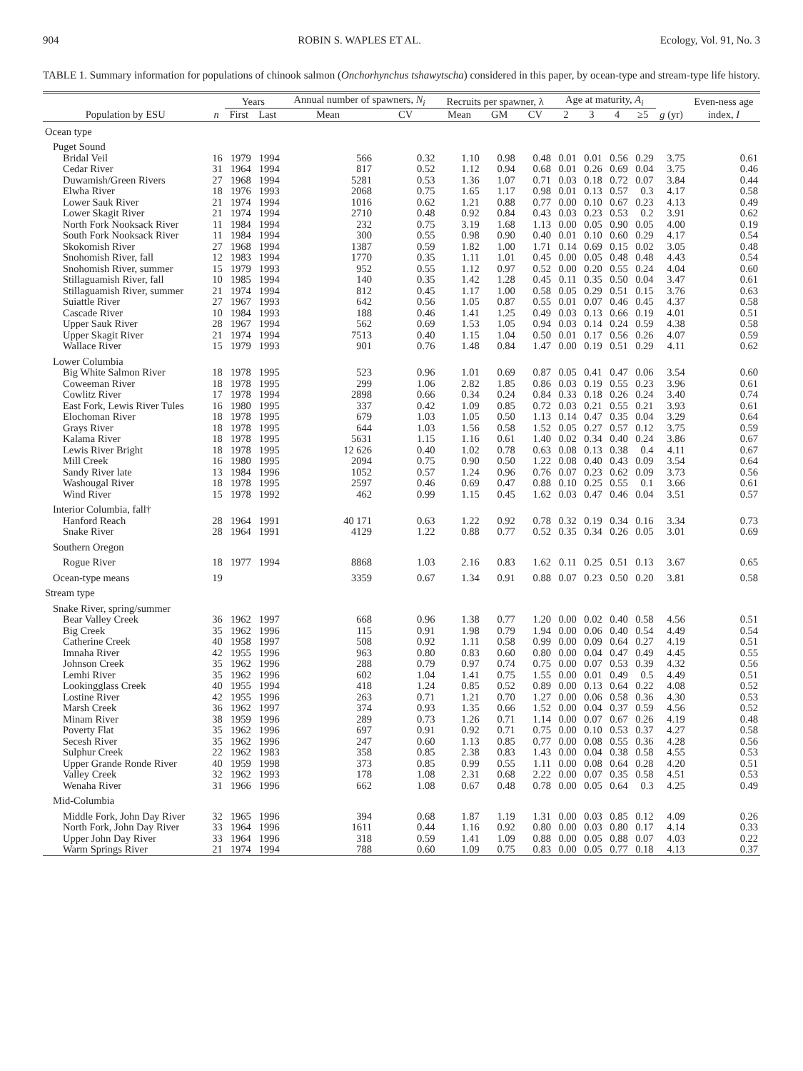904 ROBIN S. WAPLES ET AL. Ecology, Vol. 91, No. 3
TABLE 1. Summary information for populations of chinook salmon (Onchorhynchus tshawytscha) considered in this paper, by ocean-type and stream-type life history.
| | | Years | | Annual number of spawners, N<sub>i</sub> | | Recruits per spawner, λ | | | Age at maturity, A<sub>i</sub> | | | | | Even-ness age |
| --- | --- | --- | --- | --- | --- | --- | --- | --- | --- | --- | --- | --- | --- | --- |
| Population by ESU | n | First | Last | Mean | CV | Mean | GM | CV | 2 | 3 | 4 | ≥5 | g (yr) | index, I |
| Ocean type | | | | | | | | | | | | | | |
| Puget Sound | | | | | | | | | | | | | | |
| Bridal Veil | 16 | 1979 | 1994 | 566 | 0.32 | 1.10 | 0.98 | 0.48 | 0.01 | 0.01 | 0.56 | 0.29 | 3.75 | 0.61 |
| Cedar River | 31 | 1964 | 1994 | 817 | 0.52 | 1.12 | 0.94 | 0.68 | 0.01 | 0.26 | 0.69 | 0.04 | 3.75 | 0.46 |
| Duwamish/Green Rivers | 27 | 1968 | 1994 | 5281 | 0.53 | 1.36 | 1.07 | 0.71 | 0.03 | 0.18 | 0.72 | 0.07 | 3.84 | 0.44 |
| Elwha River | 18 | 1976 | 1993 | 2068 | 0.75 | 1.65 | 1.17 | 0.98 | 0.01 | 0.13 | 0.57 | 0.3 | 4.17 | 0.58 |
| Lower Sauk River | 21 | 1974 | 1994 | 1016 | 0.62 | 1.21 | 0.88 | 0.77 | 0.00 | 0.10 | 0.67 | 0.23 | 4.13 | 0.49 |
| Lower Skagit River | 21 | 1974 | 1994 | 2710 | 0.48 | 0.92 | 0.84 | 0.43 | 0.03 | 0.23 | 0.53 | 0.2 | 3.91 | 0.62 |
| North Fork Nooksack River | 11 | 1984 | 1994 | 232 | 0.75 | 3.19 | 1.68 | 1.13 | 0.00 | 0.05 | 0.90 | 0.05 | 4.00 | 0.19 |
| South Fork Nooksack River | 11 | 1984 | 1994 | 300 | 0.55 | 0.98 | 0.90 | 0.40 | 0.01 | 0.10 | 0.60 | 0.29 | 4.17 | 0.54 |
| Skokomish River | 27 | 1968 | 1994 | 1387 | 0.59 | 1.82 | 1.00 | 1.71 | 0.14 | 0.69 | 0.15 | 0.02 | 3.05 | 0.48 |
| Snohomish River, fall | 12 | 1983 | 1994 | 1770 | 0.35 | 1.11 | 1.01 | 0.45 | 0.00 | 0.05 | 0.48 | 0.48 | 4.43 | 0.54 |
| Snohomish River, summer | 15 | 1979 | 1993 | 952 | 0.55 | 1.12 | 0.97 | 0.52 | 0.00 | 0.20 | 0.55 | 0.24 | 4.04 | 0.60 |
| Stillaguamish River, fall | 10 | 1985 | 1994 | 140 | 0.35 | 1.42 | 1.28 | 0.45 | 0.11 | 0.35 | 0.50 | 0.04 | 3.47 | 0.61 |
| Stillaguamish River, summer | 21 | 1974 | 1994 | 812 | 0.45 | 1.17 | 1.00 | 0.58 | 0.05 | 0.29 | 0.51 | 0.15 | 3.76 | 0.63 |
| Suiattle River | 27 | 1967 | 1993 | 642 | 0.56 | 1.05 | 0.87 | 0.55 | 0.01 | 0.07 | 0.46 | 0.45 | 4.37 | 0.58 |
| Cascade River | 10 | 1984 | 1993 | 188 | 0.46 | 1.41 | 1.25 | 0.49 | 0.03 | 0.13 | 0.66 | 0.19 | 4.01 | 0.51 |
| Upper Sauk River | 28 | 1967 | 1994 | 562 | 0.69 | 1.53 | 1.05 | 0.94 | 0.03 | 0.14 | 0.24 | 0.59 | 4.38 | 0.58 |
| Upper Skagit River | 21 | 1974 | 1994 | 7513 | 0.40 | 1.15 | 1.04 | 0.50 | 0.01 | 0.17 | 0.56 | 0.26 | 4.07 | 0.59 |
| Wallace River | 15 | 1979 | 1993 | 901 | 0.76 | 1.48 | 0.84 | 1.47 | 0.00 | 0.19 | 0.51 | 0.29 | 4.11 | 0.62 |
| Lower Columbia | | | | | | | | | | | | | | |
| Big White Salmon River | 18 | 1978 | 1995 | 523 | 0.96 | 1.01 | 0.69 | 0.87 | 0.05 | 0.41 | 0.47 | 0.06 | 3.54 | 0.60 |
| Coweeman River | 18 | 1978 | 1995 | 299 | 1.06 | 2.82 | 1.85 | 0.86 | 0.03 | 0.19 | 0.55 | 0.23 | 3.96 | 0.61 |
| Cowlitz River | 17 | 1978 | 1994 | 2898 | 0.66 | 0.34 | 0.24 | 0.84 | 0.33 | 0.18 | 0.26 | 0.24 | 3.40 | 0.74 |
| East Fork, Lewis River Tules | 16 | 1980 | 1995 | 337 | 0.42 | 1.09 | 0.85 | 0.72 | 0.03 | 0.21 | 0.55 | 0.21 | 3.93 | 0.61 |
| Elochoman River | 18 | 1978 | 1995 | 679 | 1.03 | 1.05 | 0.50 | 1.13 | 0.14 | 0.47 | 0.35 | 0.04 | 3.29 | 0.64 |
| Grays River | 18 | 1978 | 1995 | 644 | 1.03 | 1.56 | 0.58 | 1.52 | 0.05 | 0.27 | 0.57 | 0.12 | 3.75 | 0.59 |
| Kalama River | 18 | 1978 | 1995 | 5631 | 1.15 | 1.16 | 0.61 | 1.40 | 0.02 | 0.34 | 0.40 | 0.24 | 3.86 | 0.67 |
| Lewis River Bright | 18 | 1978 | 1995 | 12 626 | 0.40 | 1.02 | 0.78 | 0.63 | 0.08 | 0.13 | 0.38 | 0.4 | 4.11 | 0.67 |
| Mill Creek | 16 | 1980 | 1995 | 2094 | 0.75 | 0.90 | 0.50 | 1.22 | 0.08 | 0.40 | 0.43 | 0.09 | 3.54 | 0.64 |
| Sandy River late | 13 | 1984 | 1996 | 1052 | 0.57 | 1.24 | 0.96 | 0.76 | 0.07 | 0.23 | 0.62 | 0.09 | 3.73 | 0.56 |
| Washougal River | 18 | 1978 | 1995 | 2597 | 0.46 | 0.69 | 0.47 | 0.88 | 0.10 | 0.25 | 0.55 | 0.1 | 3.66 | 0.61 |
| Wind River | 15 | 1978 | 1992 | 462 | 0.99 | 1.15 | 0.45 | 1.62 | 0.03 | 0.47 | 0.46 | 0.04 | 3.51 | 0.57 |
| Interior Columbia, fall† | | | | | | | | | | | | | | |
| Hanford Reach | 28 | 1964 | 1991 | 40 171 | 0.63 | 1.22 | 0.92 | 0.78 | 0.32 | 0.19 | 0.34 | 0.16 | 3.34 | 0.73 |
| Snake River | 28 | 1964 | 1991 | 4129 | 1.22 | 0.88 | 0.77 | 0.52 | 0.35 | 0.34 | 0.26 | 0.05 | 3.01 | 0.69 |
| Southern Oregon | | | | | | | | | | | | | | |
| Rogue River | 18 | 1977 | 1994 | 8868 | 1.03 | 2.16 | 0.83 | 1.62 | 0.11 | 0.25 | 0.51 | 0.13 | 3.67 | 0.65 |
| Ocean-type means | 19 | | | 3359 | 0.67 | 1.34 | 0.91 | 0.88 | 0.07 | 0.23 | 0.50 | 0.20 | 3.81 | 0.58 |
| Stream type | | | | | | | | | | | | | | |
| Snake River, spring/summer | | | | | | | | | | | | | | |
| Bear Valley Creek | 36 | 1962 | 1997 | 668 | 0.96 | 1.38 | 0.77 | 1.20 | 0.00 | 0.02 | 0.40 | 0.58 | 4.56 | 0.51 |
| Big Creek | 35 | 1962 | 1996 | 115 | 0.91 | 1.98 | 0.79 | 1.94 | 0.00 | 0.06 | 0.40 | 0.54 | 4.49 | 0.54 |
| Catherine Creek | 40 | 1958 | 1997 | 508 | 0.92 | 1.11 | 0.58 | 0.99 | 0.00 | 0.09 | 0.64 | 0.27 | 4.19 | 0.51 |
| Imnaha River | 42 | 1955 | 1996 | 963 | 0.80 | 0.83 | 0.60 | 0.80 | 0.00 | 0.04 | 0.47 | 0.49 | 4.45 | 0.55 |
| Johnson Creek | 35 | 1962 | 1996 | 288 | 0.79 | 0.97 | 0.74 | 0.75 | 0.00 | 0.07 | 0.53 | 0.39 | 4.32 | 0.56 |
| Lemhi River | 35 | 1962 | 1996 | 602 | 1.04 | 1.41 | 0.75 | 1.55 | 0.00 | 0.01 | 0.49 | 0.5 | 4.49 | 0.51 |
| Lookingglass Creek | 40 | 1955 | 1994 | 418 | 1.24 | 0.85 | 0.52 | 0.89 | 0.00 | 0.13 | 0.64 | 0.22 | 4.08 | 0.52 |
| Lostine River | 42 | 1955 | 1996 | 263 | 0.71 | 1.21 | 0.70 | 1.27 | 0.00 | 0.06 | 0.58 | 0.36 | 4.30 | 0.53 |
| Marsh Creek | 36 | 1962 | 1997 | 374 | 0.93 | 1.35 | 0.66 | 1.52 | 0.00 | 0.04 | 0.37 | 0.59 | 4.56 | 0.52 |
| Minam River | 38 | 1959 | 1996 | 289 | 0.73 | 1.26 | 0.71 | 1.14 | 0.00 | 0.07 | 0.67 | 0.26 | 4.19 | 0.48 |
| Poverty Flat | 35 | 1962 | 1996 | 697 | 0.91 | 0.92 | 0.71 | 0.75 | 0.00 | 0.10 | 0.53 | 0.37 | 4.27 | 0.58 |
| Secesh River | 35 | 1962 | 1996 | 247 | 0.60 | 1.13 | 0.85 | 0.77 | 0.00 | 0.08 | 0.55 | 0.36 | 4.28 | 0.56 |
| Sulphur Creek | 22 | 1962 | 1983 | 358 | 0.85 | 2.38 | 0.83 | 1.43 | 0.00 | 0.04 | 0.38 | 0.58 | 4.55 | 0.53 |
| Upper Grande Ronde River | 40 | 1959 | 1998 | 373 | 0.85 | 0.99 | 0.55 | 1.11 | 0.00 | 0.08 | 0.64 | 0.28 | 4.20 | 0.51 |
| Valley Creek | 32 | 1962 | 1993 | 178 | 1.08 | 2.31 | 0.68 | 2.22 | 0.00 | 0.07 | 0.35 | 0.58 | 4.51 | 0.53 |
| Wenaha River | 31 | 1966 | 1996 | 662 | 1.08 | 0.67 | 0.48 | 0.78 | 0.00 | 0.05 | 0.64 | 0.3 | 4.25 | 0.49 |
| Mid-Columbia | | | | | | | | | | | | | | |
| Middle Fork, John Day River | 32 | 1965 | 1996 | 394 | 0.68 | 1.87 | 1.19 | 1.31 | 0.00 | 0.03 | 0.85 | 0.12 | 4.09 | 0.26 |
| North Fork, John Day River | 33 | 1964 | 1996 | 1611 | 0.44 | 1.16 | 0.92 | 0.80 | 0.00 | 0.03 | 0.80 | 0.17 | 4.14 | 0.33 |
| Upper John Day River | 33 | 1964 | 1996 | 318 | 0.59 | 1.41 | 1.09 | 0.88 | 0.00 | 0.05 | 0.88 | 0.07 | 4.03 | 0.22 |
| Warm Springs River | 21 | 1974 | 1994 | 788 | 0.60 | 1.09 | 0.75 | 0.83 | 0.00 | 0.05 | 0.77 | 0.18 | 4.13 | 0.37 |